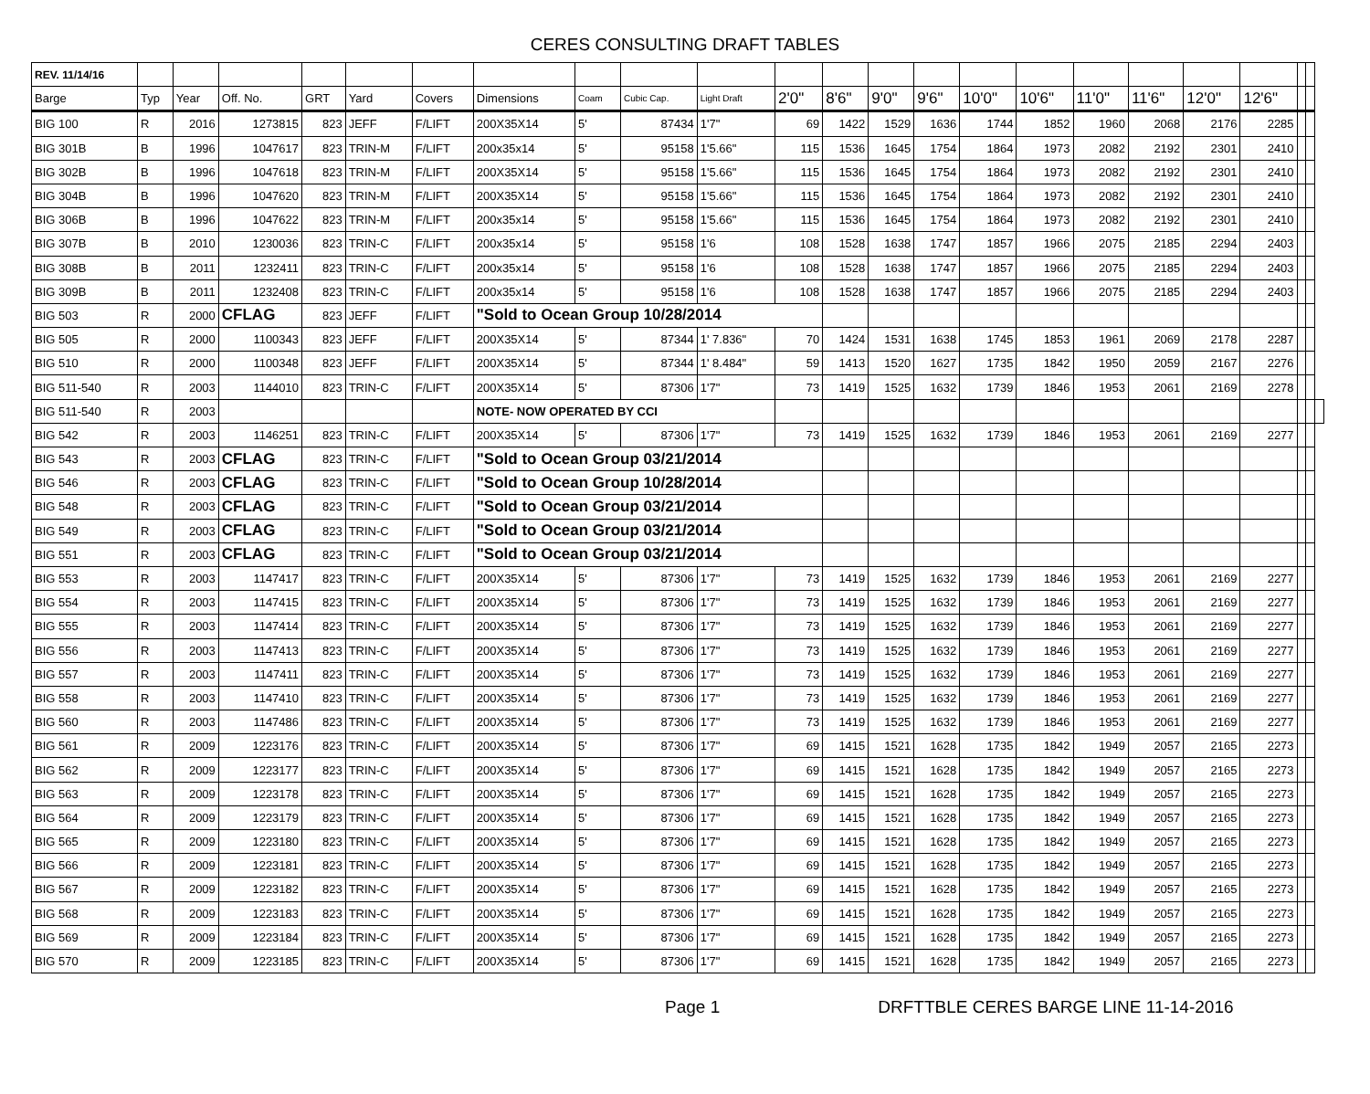CERES CONSULTING DRAFT TABLES
| REV. 11/14/16 | | | | | | | | | | | | | | | | | | | | | | | |
| Barge | Typ | Year | Off. No. | GRT | Yard | Covers | Dimensions | Coam | Cubic Cap. | Light Draft | 2'0" | 8'6" | 9'0" | 9'6" | 10'0" | 10'6" | 11'0" | 11'6" | 12'0" | 12'6" | | | |
| BIG 100 | R | 2016 | 1273815 | 823 | JEFF | F/LIFT | 200X35X14 | 5' | 87434 | 1'7" | 69 | 1422 | 1529 | 1636 | 1744 | 1852 | 1960 | 2068 | 2176 | 2285 | | | |
| BIG 301B | B | 1996 | 1047617 | 823 | TRIN-M | F/LIFT | 200x35x14 | 5' | 95158 | 1'5.66" | 115 | 1536 | 1645 | 1754 | 1864 | 1973 | 2082 | 2192 | 2301 | 2410 | | | |
| BIG 302B | B | 1996 | 1047618 | 823 | TRIN-M | F/LIFT | 200X35X14 | 5' | 95158 | 1'5.66" | 115 | 1536 | 1645 | 1754 | 1864 | 1973 | 2082 | 2192 | 2301 | 2410 | | | |
| BIG 304B | B | 1996 | 1047620 | 823 | TRIN-M | F/LIFT | 200X35X14 | 5' | 95158 | 1'5.66" | 115 | 1536 | 1645 | 1754 | 1864 | 1973 | 2082 | 2192 | 2301 | 2410 | | | |
| BIG 306B | B | 1996 | 1047622 | 823 | TRIN-M | F/LIFT | 200x35x14 | 5' | 95158 | 1'5.66" | 115 | 1536 | 1645 | 1754 | 1864 | 1973 | 2082 | 2192 | 2301 | 2410 | | | |
| BIG 307B | B | 2010 | 1230036 | 823 | TRIN-C | F/LIFT | 200x35x14 | 5' | 95158 | 1'6 | 108 | 1528 | 1638 | 1747 | 1857 | 1966 | 2075 | 2185 | 2294 | 2403 | | | |
| BIG 308B | B | 2011 | 1232411 | 823 | TRIN-C | F/LIFT | 200x35x14 | 5' | 95158 | 1'6 | 108 | 1528 | 1638 | 1747 | 1857 | 1966 | 2075 | 2185 | 2294 | 2403 | | | |
| BIG 309B | B | 2011 | 1232408 | 823 | TRIN-C | F/LIFT | 200x35x14 | 5' | 95158 | 1'6 | 108 | 1528 | 1638 | 1747 | 1857 | 1966 | 2075 | 2185 | 2294 | 2403 | | | |
| BIG 503 | R | 2000 | CFLAG | 823 | JEFF | F/LIFT | "Sold to Ocean Group 10/28/2014 | | | | | | | | | | | | | | | | |
| BIG 505 | R | 2000 | 1100343 | 823 | JEFF | F/LIFT | 200X35X14 | 5' | 87344 | 1' 7.836" | 70 | 1424 | 1531 | 1638 | 1745 | 1853 | 1961 | 2069 | 2178 | 2287 | | | |
| BIG 510 | R | 2000 | 1100348 | 823 | JEFF | F/LIFT | 200X35X14 | 5' | 87344 | 1' 8.484" | 59 | 1413 | 1520 | 1627 | 1735 | 1842 | 1950 | 2059 | 2167 | 2276 | | | |
| BIG 511-540 | R | 2003 | 1144010 | 823 | TRIN-C | F/LIFT | 200X35X14 | 5' | 87306 | 1'7" | 73 | 1419 | 1525 | 1632 | 1739 | 1846 | 1953 | 2061 | 2169 | 2278 | | | |
| BIG 511-540 | R | 2003 | | | | | NOTE- NOW OPERATED BY CCI | | | | | | | | | | | | | | | | |
| BIG 542 | R | 2003 | 1146251 | 823 | TRIN-C | F/LIFT | 200X35X14 | 5' | 87306 | 1'7" | 73 | 1419 | 1525 | 1632 | 1739 | 1846 | 1953 | 2061 | 2169 | 2277 | | | |
| BIG 543 | R | 2003 | CFLAG | 823 | TRIN-C | F/LIFT | "Sold to Ocean Group 03/21/2014 | | | | | | | | | | | | | | | | |
| BIG 546 | R | 2003 | CFLAG | 823 | TRIN-C | F/LIFT | "Sold to Ocean Group 10/28/2014 | | | | | | | | | | | | | | | | |
| BIG 548 | R | 2003 | CFLAG | 823 | TRIN-C | F/LIFT | "Sold to Ocean Group 03/21/2014 | | | | | | | | | | | | | | | | |
| BIG 549 | R | 2003 | CFLAG | 823 | TRIN-C | F/LIFT | "Sold to Ocean Group 03/21/2014 | | | | | | | | | | | | | | | | |
| BIG 551 | R | 2003 | CFLAG | 823 | TRIN-C | F/LIFT | "Sold to Ocean Group 03/21/2014 | | | | | | | | | | | | | | | | |
| BIG 553 | R | 2003 | 1147417 | 823 | TRIN-C | F/LIFT | 200X35X14 | 5' | 87306 | 1'7" | 73 | 1419 | 1525 | 1632 | 1739 | 1846 | 1953 | 2061 | 2169 | 2277 | | | |
| BIG 554 | R | 2003 | 1147415 | 823 | TRIN-C | F/LIFT | 200X35X14 | 5' | 87306 | 1'7" | 73 | 1419 | 1525 | 1632 | 1739 | 1846 | 1953 | 2061 | 2169 | 2277 | | | |
| BIG 555 | R | 2003 | 1147414 | 823 | TRIN-C | F/LIFT | 200X35X14 | 5' | 87306 | 1'7" | 73 | 1419 | 1525 | 1632 | 1739 | 1846 | 1953 | 2061 | 2169 | 2277 | | | |
| BIG 556 | R | 2003 | 1147413 | 823 | TRIN-C | F/LIFT | 200X35X14 | 5' | 87306 | 1'7" | 73 | 1419 | 1525 | 1632 | 1739 | 1846 | 1953 | 2061 | 2169 | 2277 | | | |
| BIG 557 | R | 2003 | 1147411 | 823 | TRIN-C | F/LIFT | 200X35X14 | 5' | 87306 | 1'7" | 73 | 1419 | 1525 | 1632 | 1739 | 1846 | 1953 | 2061 | 2169 | 2277 | | | |
| BIG 558 | R | 2003 | 1147410 | 823 | TRIN-C | F/LIFT | 200X35X14 | 5' | 87306 | 1'7" | 73 | 1419 | 1525 | 1632 | 1739 | 1846 | 1953 | 2061 | 2169 | 2277 | | | |
| BIG 560 | R | 2003 | 1147486 | 823 | TRIN-C | F/LIFT | 200X35X14 | 5' | 87306 | 1'7" | 73 | 1419 | 1525 | 1632 | 1739 | 1846 | 1953 | 2061 | 2169 | 2277 | | | |
| BIG 561 | R | 2009 | 1223176 | 823 | TRIN-C | F/LIFT | 200X35X14 | 5' | 87306 | 1'7" | 69 | 1415 | 1521 | 1628 | 1735 | 1842 | 1949 | 2057 | 2165 | 2273 | | | |
| BIG 562 | R | 2009 | 1223177 | 823 | TRIN-C | F/LIFT | 200X35X14 | 5' | 87306 | 1'7" | 69 | 1415 | 1521 | 1628 | 1735 | 1842 | 1949 | 2057 | 2165 | 2273 | | | |
| BIG 563 | R | 2009 | 1223178 | 823 | TRIN-C | F/LIFT | 200X35X14 | 5' | 87306 | 1'7" | 69 | 1415 | 1521 | 1628 | 1735 | 1842 | 1949 | 2057 | 2165 | 2273 | | | |
| BIG 564 | R | 2009 | 1223179 | 823 | TRIN-C | F/LIFT | 200X35X14 | 5' | 87306 | 1'7" | 69 | 1415 | 1521 | 1628 | 1735 | 1842 | 1949 | 2057 | 2165 | 2273 | | | |
| BIG 565 | R | 2009 | 1223180 | 823 | TRIN-C | F/LIFT | 200X35X14 | 5' | 87306 | 1'7" | 69 | 1415 | 1521 | 1628 | 1735 | 1842 | 1949 | 2057 | 2165 | 2273 | | | |
| BIG 566 | R | 2009 | 1223181 | 823 | TRIN-C | F/LIFT | 200X35X14 | 5' | 87306 | 1'7" | 69 | 1415 | 1521 | 1628 | 1735 | 1842 | 1949 | 2057 | 2165 | 2273 | | | |
| BIG 567 | R | 2009 | 1223182 | 823 | TRIN-C | F/LIFT | 200X35X14 | 5' | 87306 | 1'7" | 69 | 1415 | 1521 | 1628 | 1735 | 1842 | 1949 | 2057 | 2165 | 2273 | | | |
| BIG 568 | R | 2009 | 1223183 | 823 | TRIN-C | F/LIFT | 200X35X14 | 5' | 87306 | 1'7" | 69 | 1415 | 1521 | 1628 | 1735 | 1842 | 1949 | 2057 | 2165 | 2273 | | | |
| BIG 569 | R | 2009 | 1223184 | 823 | TRIN-C | F/LIFT | 200X35X14 | 5' | 87306 | 1'7" | 69 | 1415 | 1521 | 1628 | 1735 | 1842 | 1949 | 2057 | 2165 | 2273 | | | |
| BIG 570 | R | 2009 | 1223185 | 823 | TRIN-C | F/LIFT | 200X35X14 | 5' | 87306 | 1'7" | 69 | 1415 | 1521 | 1628 | 1735 | 1842 | 1949 | 2057 | 2165 | 2273 | | | |
Page 1 DRFTTBLE CERES BARGE LINE 11-14-2016